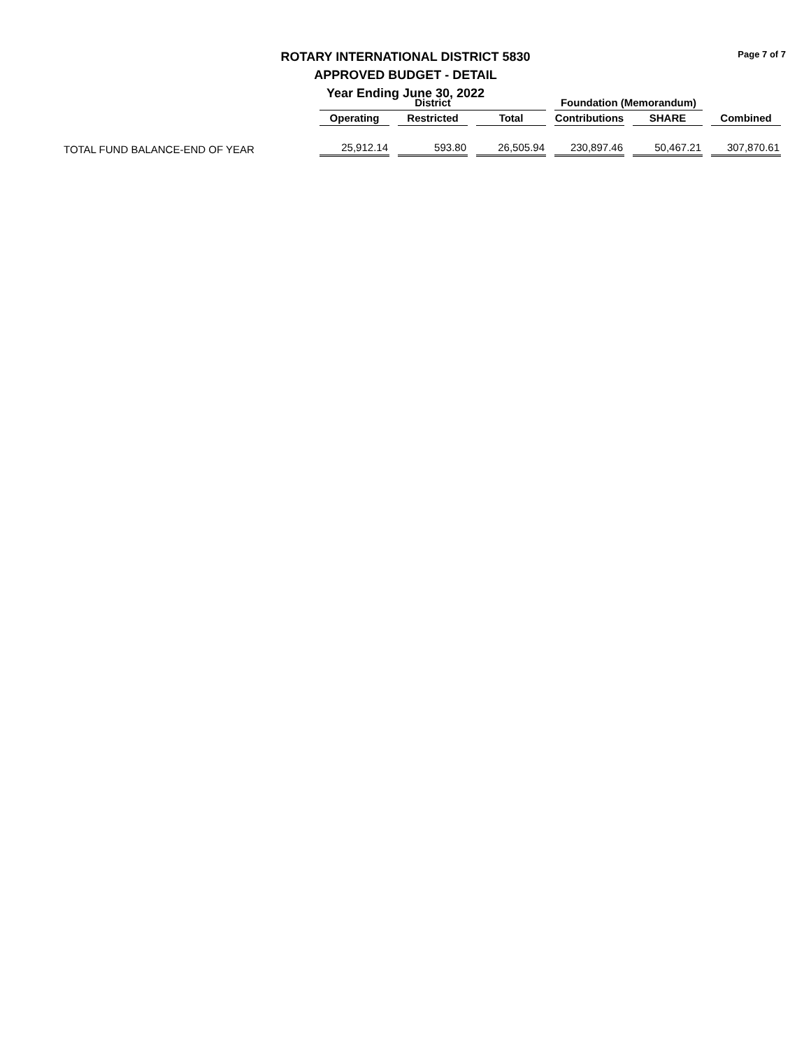Page 7 of 7
ROTARY INTERNATIONAL DISTRICT 5830
APPROVED BUDGET - DETAIL
Year Ending June 30, 2022
| | District | | | Foundation (Memorandum) | | |
| --- | --- | --- | --- | --- | --- | --- |
| | Operating | Restricted | Total | Contributions | SHARE | Combined |
| TOTAL FUND BALANCE-END OF YEAR | 25,912.14 | 593.80 | 26,505.94 | 230,897.46 | 50,467.21 | 307,870.61 |